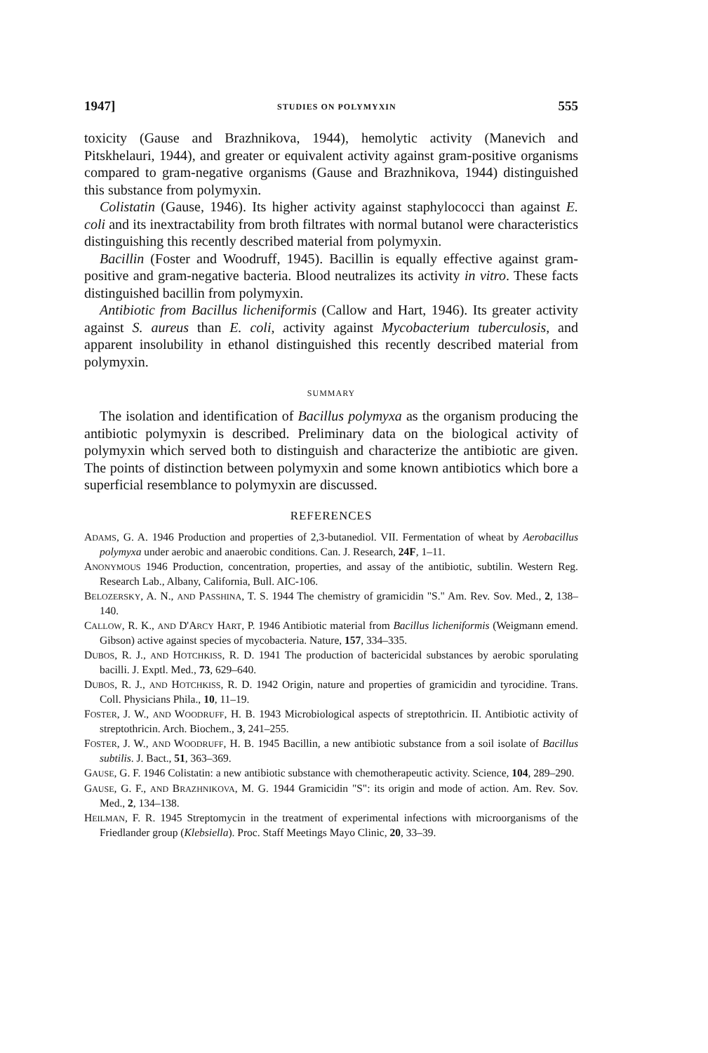1947] STUDIES ON POLYMYXIN 555
toxicity (Gause and Brazhnikova, 1944), hemolytic activity (Manevich and Pitskhelauri, 1944), and greater or equivalent activity against gram-positive organisms compared to gram-negative organisms (Gause and Brazhnikova, 1944) distinguished this substance from polymyxin.
Colistatin (Gause, 1946). Its higher activity against staphylococci than against E. coli and its inextractability from broth filtrates with normal butanol were characteristics distinguishing this recently described material from polymyxin.
Bacillin (Foster and Woodruff, 1945). Bacillin is equally effective against gram-positive and gram-negative bacteria. Blood neutralizes its activity in vitro. These facts distinguished bacillin from polymyxin.
Antibiotic from Bacillus licheniformis (Callow and Hart, 1946). Its greater activity against S. aureus than E. coli, activity against Mycobacterium tuberculosis, and apparent insolubility in ethanol distinguished this recently described material from polymyxin.
SUMMARY
The isolation and identification of Bacillus polymyxa as the organism producing the antibiotic polymyxin is described. Preliminary data on the biological activity of polymyxin which served both to distinguish and characterize the antibiotic are given. The points of distinction between polymyxin and some known antibiotics which bore a superficial resemblance to polymyxin are discussed.
REFERENCES
ADAMS, G. A. 1946 Production and properties of 2,3-butanediol. VII. Fermentation of wheat by Aerobacillus polymyxa under aerobic and anaerobic conditions. Can. J. Research, 24F, 1–11.
ANONYMOUS 1946 Production, concentration, properties, and assay of the antibiotic, subtilin. Western Reg. Research Lab., Albany, California, Bull. AIC-106.
BELOZERSKY, A. N., AND PASSHINA, T. S. 1944 The chemistry of gramicidin "S." Am. Rev. Sov. Med., 2, 138–140.
CALLOW, R. K., AND D'ARCY HART, P. 1946 Antibiotic material from Bacillus licheniformis (Weigmann emend. Gibson) active against species of mycobacteria. Nature, 157, 334–335.
DUBOS, R. J., AND HOTCHKISS, R. D. 1941 The production of bactericidal substances by aerobic sporulating bacilli. J. Exptl. Med., 73, 629–640.
DUBOS, R. J., AND HOTCHKISS, R. D. 1942 Origin, nature and properties of gramicidin and tyrocidine. Trans. Coll. Physicians Phila., 10, 11–19.
FOSTER, J. W., AND WOODRUFF, H. B. 1943 Microbiological aspects of streptothricin. II. Antibiotic activity of streptothricin. Arch. Biochem., 3, 241–255.
FOSTER, J. W., AND WOODRUFF, H. B. 1945 Bacillin, a new antibiotic substance from a soil isolate of Bacillus subtilis. J. Bact., 51, 363–369.
GAUSE, G. F. 1946 Colistatin: a new antibiotic substance with chemotherapeutic activity. Science, 104, 289–290.
GAUSE, G. F., AND BRAZHNIKOVA, M. G. 1944 Gramicidin "S": its origin and mode of action. Am. Rev. Sov. Med., 2, 134–138.
HEILMAN, F. R. 1945 Streptomycin in the treatment of experimental infections with microorganisms of the Friedlander group (Klebsiella). Proc. Staff Meetings Mayo Clinic, 20, 33–39.